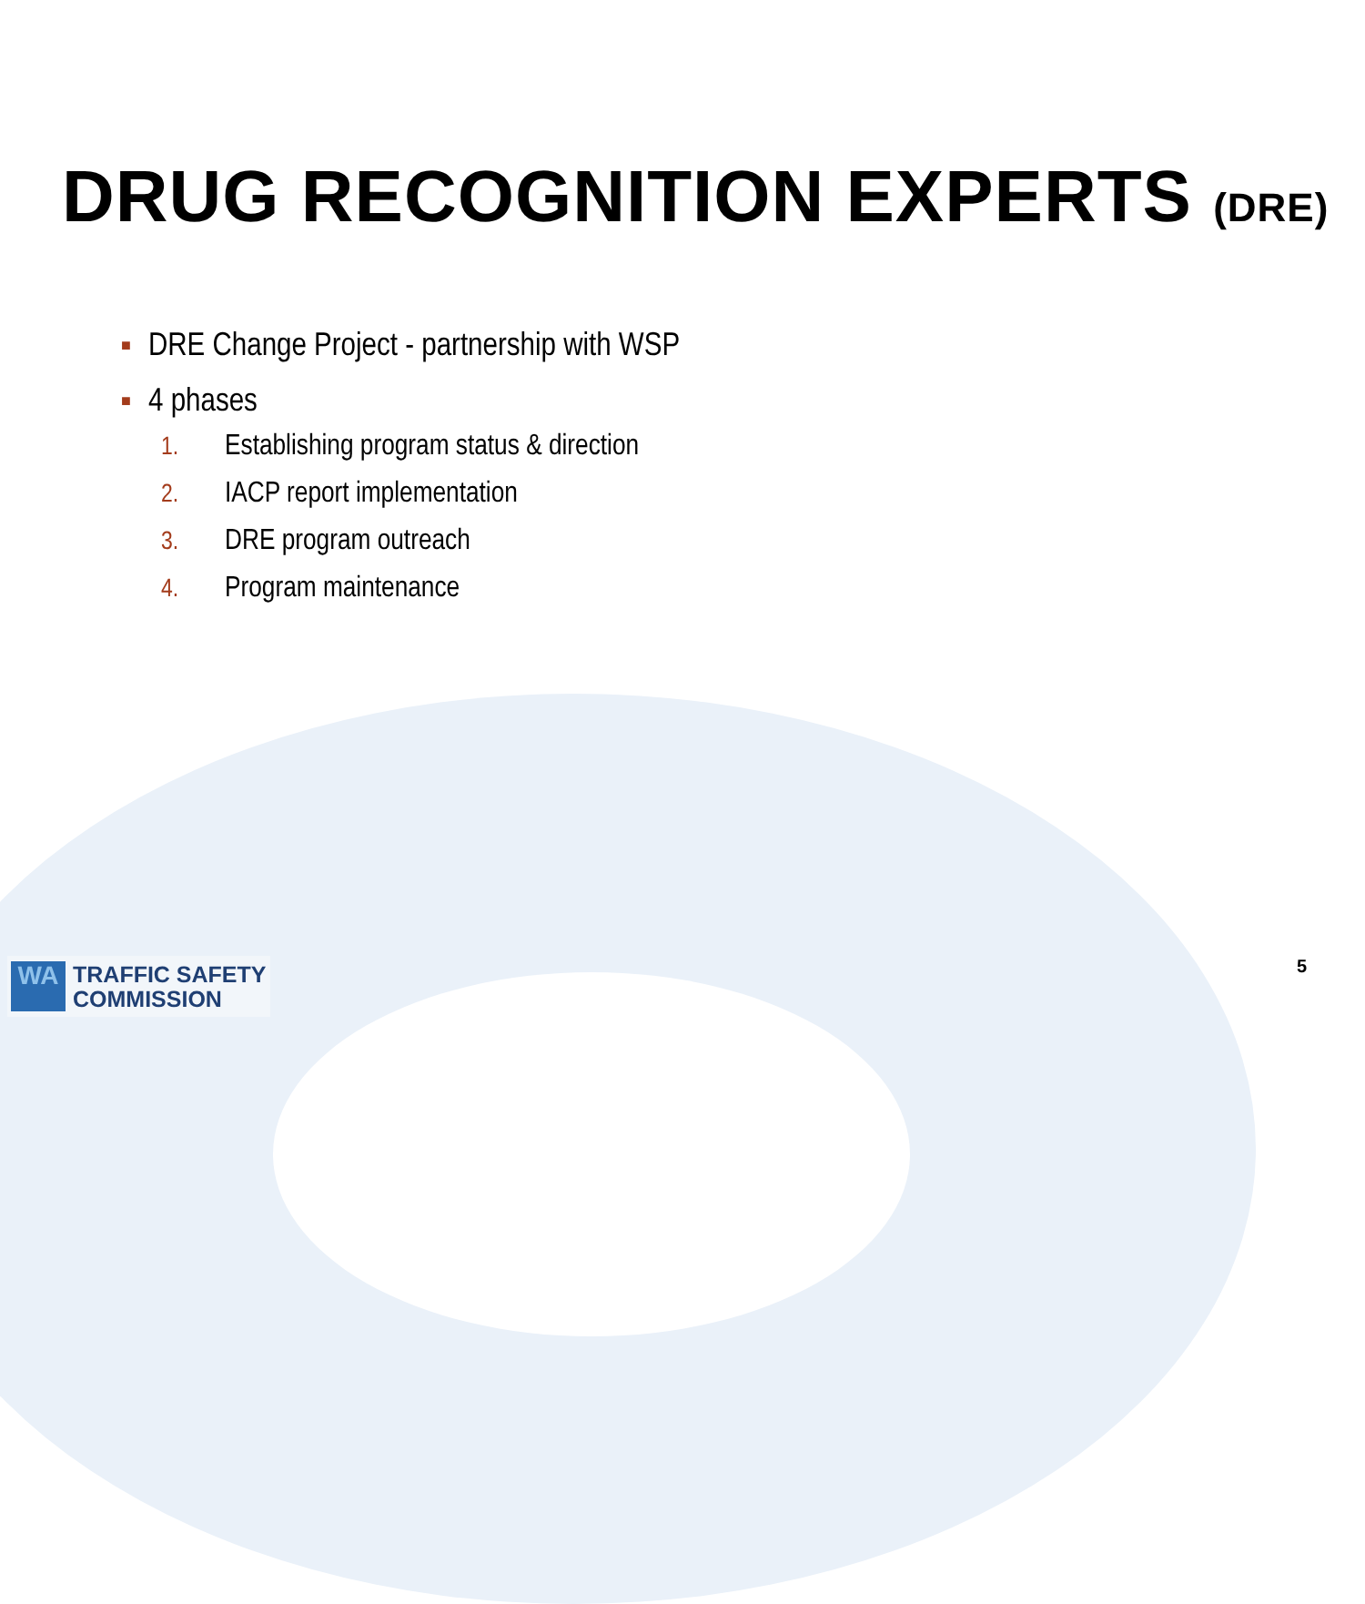DRUG RECOGNITION EXPERTS (DRE)
■ DRE Change Project - partnership with WSP
■ 4 phases
1. Establishing program status & direction
2. IACP report implementation
3. DRE program outreach
4. Program maintenance
WA
TRAFFIC SAFETY
COMMISSION
5